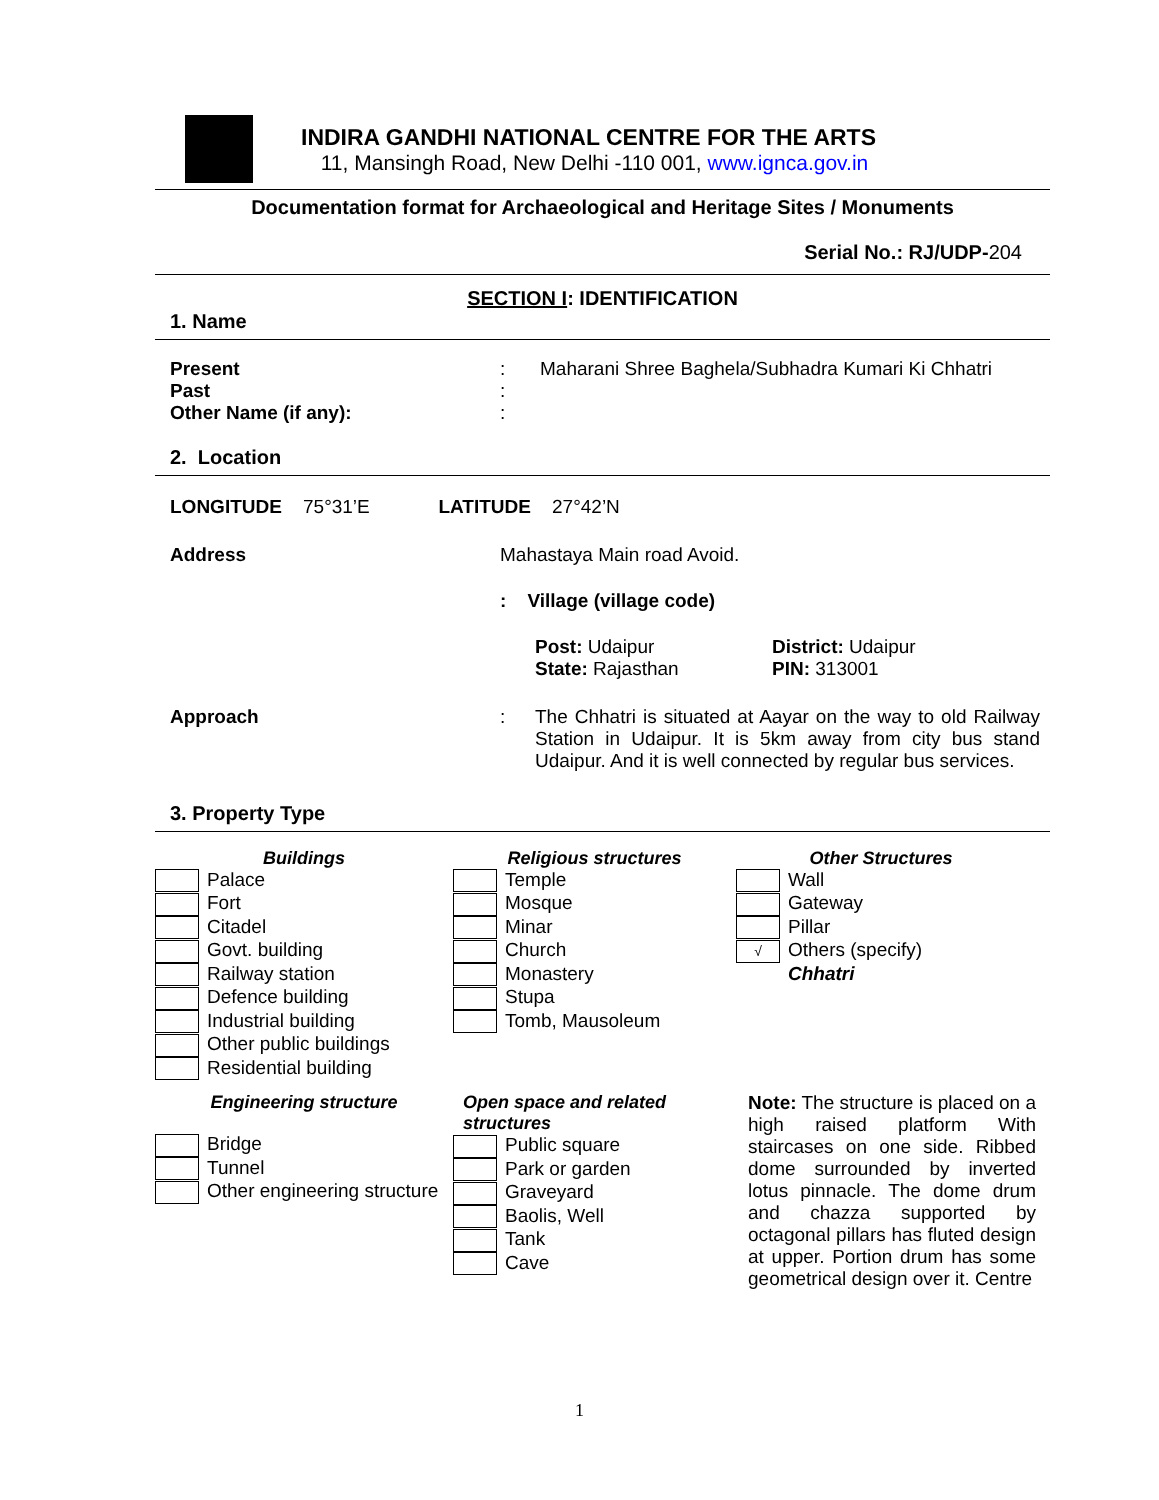INDIRA GANDHI NATIONAL CENTRE FOR THE ARTS
11, Mansingh Road, New Delhi -110 001, www.ignca.gov.in
Documentation format for Archaeological and Heritage Sites / Monuments
Serial No.: RJ/UDP-204
SECTION I: IDENTIFICATION
1. Name
Present : Maharani Shree Baghela/Subhadra Kumari Ki Chhatri
Past :
Other Name (if any): :
2. Location
LONGITUDE 75°31’E LATITUDE 27°42’N
Address Mahastaya Main road Avoid.
: Village (village code)
Post: Udaipur
District: Udaipur
State: Rajasthan
PIN: 313001
Approach : The Chhatri is situated at Aayar on the way to old Railway Station in Udaipur. It is 5km away from city bus stand Udaipur. And it is well connected by regular bus services.
3. Property Type
Buildings
Palace
Fort
Citadel
Govt. building
Railway station
Defence building
Industrial building
Other public buildings
Residential building
Religious structures
Temple
Mosque
Minar
Church
Monastery
Stupa
Tomb, Mausoleum
Other Structures
Wall
Gateway
Pillar
√ Others (specify)
Chhatri
Engineering structure
Bridge
Tunnel
Other engineering structure
Open space and related structures
Public square
Park or garden
Graveyard
Baolis, Well
Tank
Cave
Note: The structure is placed on a high raised platform With staircases on one side. Ribbed dome surrounded by inverted lotus pinnacle. The dome drum and chazza supported by octagonal pillars has fluted design at upper. Portion drum has some geometrical design over it. Centre
1